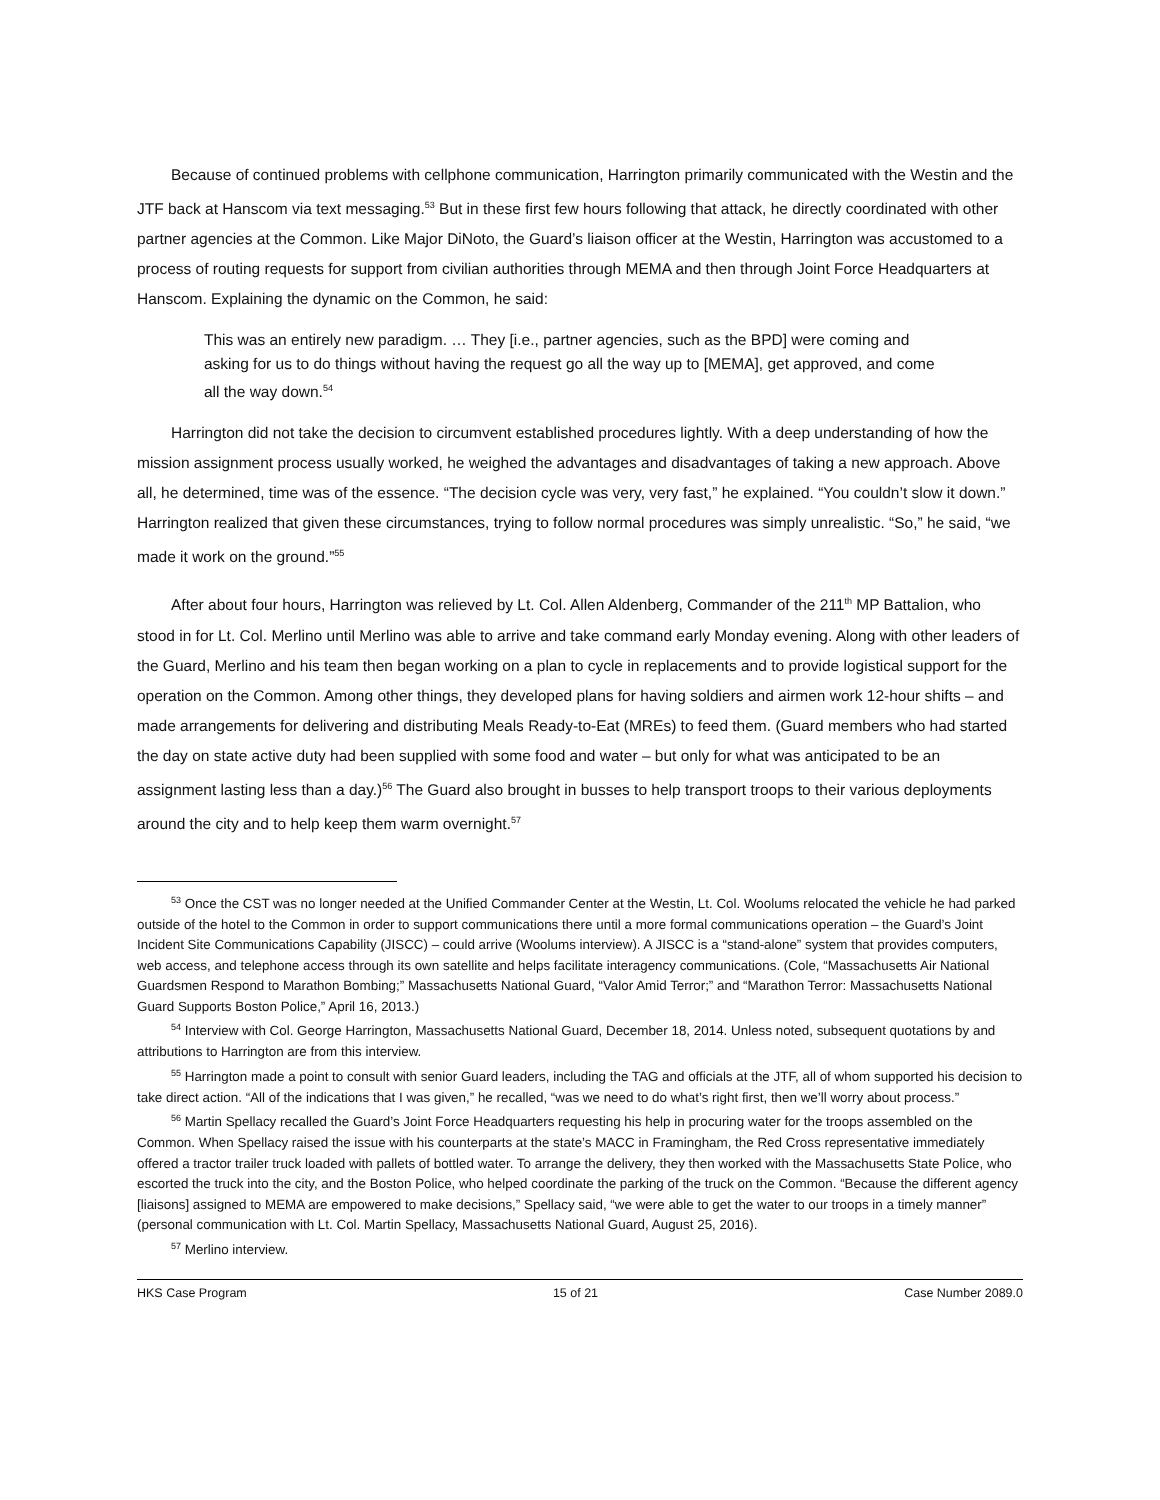Because of continued problems with cellphone communication, Harrington primarily communicated with the Westin and the JTF back at Hanscom via text messaging.<sup>53</sup> But in these first few hours following that attack, he directly coordinated with other partner agencies at the Common. Like Major DiNoto, the Guard’s liaison officer at the Westin, Harrington was accustomed to a process of routing requests for support from civilian authorities through MEMA and then through Joint Force Headquarters at Hanscom. Explaining the dynamic on the Common, he said:
This was an entirely new paradigm. … They [i.e., partner agencies, such as the BPD] were coming and asking for us to do things without having the request go all the way up to [MEMA], get approved, and come all the way down.<sup>54</sup>
Harrington did not take the decision to circumvent established procedures lightly. With a deep understanding of how the mission assignment process usually worked, he weighed the advantages and disadvantages of taking a new approach. Above all, he determined, time was of the essence. “The decision cycle was very, very fast,” he explained. “You couldn’t slow it down.” Harrington realized that given these circumstances, trying to follow normal procedures was simply unrealistic. “So,” he said, “we made it work on the ground.”<sup>55</sup>
After about four hours, Harrington was relieved by Lt. Col. Allen Aldenberg, Commander of the 211<sup>th</sup> MP Battalion, who stood in for Lt. Col. Merlino until Merlino was able to arrive and take command early Monday evening. Along with other leaders of the Guard, Merlino and his team then began working on a plan to cycle in replacements and to provide logistical support for the operation on the Common. Among other things, they developed plans for having soldiers and airmen work 12-hour shifts – and made arrangements for delivering and distributing Meals Ready-to-Eat (MREs) to feed them. (Guard members who had started the day on state active duty had been supplied with some food and water – but only for what was anticipated to be an assignment lasting less than a day.)<sup>56</sup> The Guard also brought in busses to help transport troops to their various deployments around the city and to help keep them warm overnight.<sup>57</sup>
<sup>53</sup> Once the CST was no longer needed at the Unified Commander Center at the Westin, Lt. Col. Woolums relocated the vehicle he had parked outside of the hotel to the Common in order to support communications there until a more formal communications operation – the Guard’s Joint Incident Site Communications Capability (JISCC) – could arrive (Woolums interview). A JISCC is a “stand-alone” system that provides computers, web access, and telephone access through its own satellite and helps facilitate interagency communications. (Cole, “Massachusetts Air National Guardsmen Respond to Marathon Bombing;” Massachusetts National Guard, “Valor Amid Terror;” and “Marathon Terror: Massachusetts National Guard Supports Boston Police,” April 16, 2013.)
<sup>54</sup> Interview with Col. George Harrington, Massachusetts National Guard, December 18, 2014. Unless noted, subsequent quotations by and attributions to Harrington are from this interview.
<sup>55</sup> Harrington made a point to consult with senior Guard leaders, including the TAG and officials at the JTF, all of whom supported his decision to take direct action. “All of the indications that I was given,” he recalled, “was we need to do what’s right first, then we’ll worry about process.”
<sup>56</sup> Martin Spellacy recalled the Guard’s Joint Force Headquarters requesting his help in procuring water for the troops assembled on the Common. When Spellacy raised the issue with his counterparts at the state’s MACC in Framingham, the Red Cross representative immediately offered a tractor trailer truck loaded with pallets of bottled water. To arrange the delivery, they then worked with the Massachusetts State Police, who escorted the truck into the city, and the Boston Police, who helped coordinate the parking of the truck on the Common. “Because the different agency [liaisons] assigned to MEMA are empowered to make decisions,” Spellacy said, “we were able to get the water to our troops in a timely manner” (personal communication with Lt. Col. Martin Spellacy, Massachusetts National Guard, August 25, 2016).
<sup>57</sup> Merlino interview.
HKS Case Program 15 of 21 Case Number 2089.0